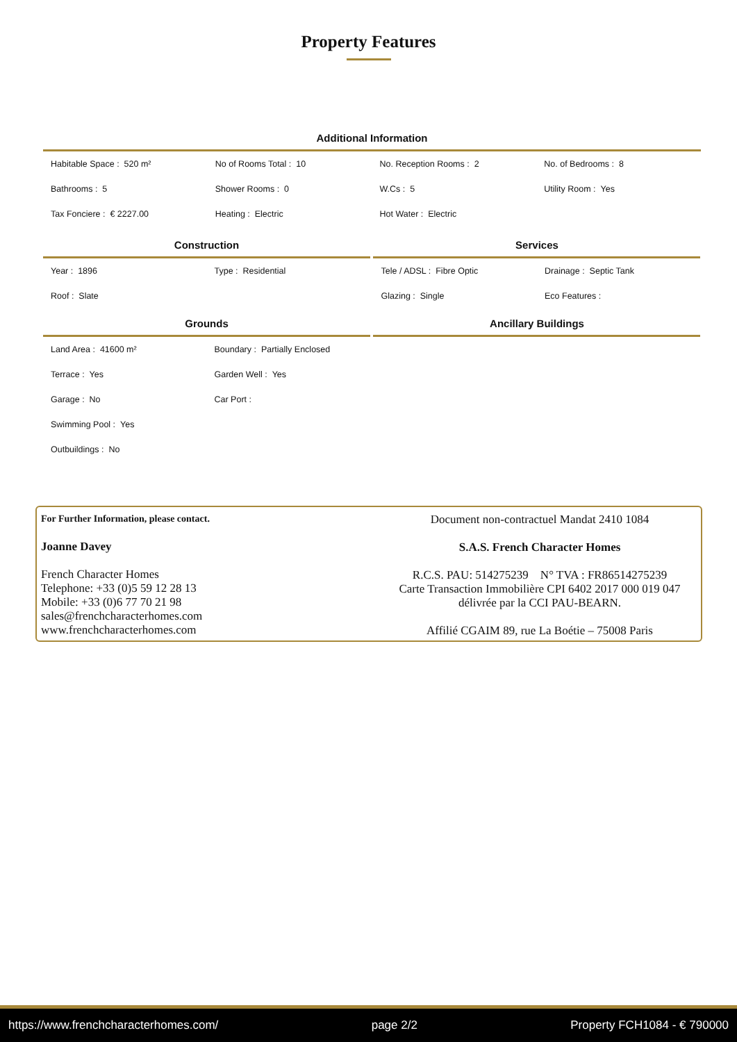Property Features
Additional Information
| Habitable Space : 520 m² | No of Rooms Total : 10 | No. Reception Rooms : 2 | No. of Bedrooms : 8 |
| Bathrooms : 5 | Shower Rooms : 0 | W.Cs : 5 | Utility Room : Yes |
| Tax Fonciere : € 2227.00 | Heating : Electric | Hot Water : Electric | |
Construction
| Year : 1896 | Type : Residential |
| Roof : Slate | |
Services
| Tele / ADSL : Fibre Optic | Drainage : Septic Tank |
| Glazing : Single | Eco Features : |
Grounds
| Land Area : 41600 m² | Boundary : Partially Enclosed |
| Terrace : Yes | Garden Well : Yes |
| Garage : No | Car Port : |
| Swimming Pool : Yes | |
| Outbuildings : No | |
Ancillary Buildings
For Further Information, please contact.
Joanne Davey
French Character Homes
Telephone: +33 (0)5 59 12 28 13
Mobile: +33 (0)6 77 70 21 98
sales@frenchcharacterhomes.com
www.frenchcharacterhomes.com
Document non-contractuel Mandat 2410 1084
S.A.S. French Character Homes
R.C.S. PAU: 514275239 N° TVA : FR86514275239
Carte Transaction Immobilière CPI 6402 2017 000 019 047
délivrée par la CCI PAU-BEARN.
Affilié CGAIM 89, rue La Boétie – 75008 Paris
https://www.frenchcharacterhomes.com/ page 2/2 Property FCH1084 - € 790000